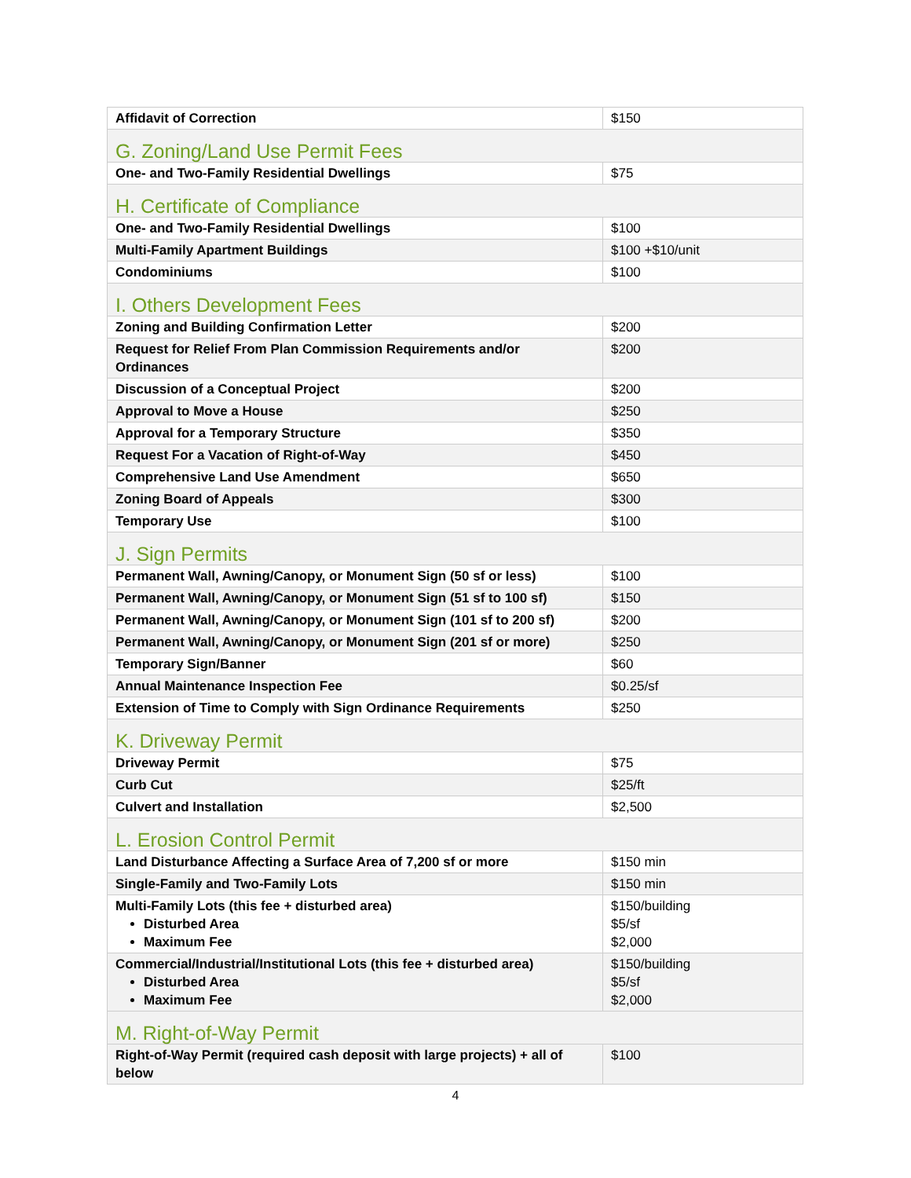| Affidavit of Correction | $150 |
| G. Zoning/Land Use Permit Fees | |
| One- and Two-Family Residential Dwellings | $75 |
| H. Certificate of Compliance | |
| One- and Two-Family Residential Dwellings | $100 |
| Multi-Family Apartment Buildings | $100 +$10/unit |
| Condominiums | $100 |
| I. Others Development Fees | |
| Zoning and Building Confirmation Letter | $200 |
| Request for Relief From Plan Commission Requirements and/or Ordinances | $200 |
| Discussion of a Conceptual Project | $200 |
| Approval to Move a House | $250 |
| Approval for a Temporary Structure | $350 |
| Request For a Vacation of Right-of-Way | $450 |
| Comprehensive Land Use Amendment | $650 |
| Zoning Board of Appeals | $300 |
| Temporary Use | $100 |
| J. Sign Permits | |
| Permanent Wall, Awning/Canopy, or Monument Sign (50 sf or less) | $100 |
| Permanent Wall, Awning/Canopy, or Monument Sign (51 sf to 100 sf) | $150 |
| Permanent Wall, Awning/Canopy, or Monument Sign (101 sf to 200 sf) | $200 |
| Permanent Wall, Awning/Canopy, or Monument Sign (201 sf or more) | $250 |
| Temporary Sign/Banner | $60 |
| Annual Maintenance Inspection Fee | $0.25/sf |
| Extension of Time to Comply with Sign Ordinance Requirements | $250 |
| K. Driveway Permit | |
| Driveway Permit | $75 |
| Curb Cut | $25/ft |
| Culvert and Installation | $2,500 |
| L. Erosion Control Permit | |
| Land Disturbance Affecting a Surface Area of 7,200 sf or more | $150 min |
| Single-Family and Two-Family Lots | $150 min |
| Multi-Family Lots (this fee + disturbed area) Disturbed Area Maximum Fee | $150/building $5/sf $2,000 |
| Commercial/Industrial/Institutional Lots (this fee + disturbed area) Disturbed Area Maximum Fee | $150/building $5/sf $2,000 |
| M. Right-of-Way Permit | |
| Right-of-Way Permit (required cash deposit with large projects) + all of below | $100 |
4